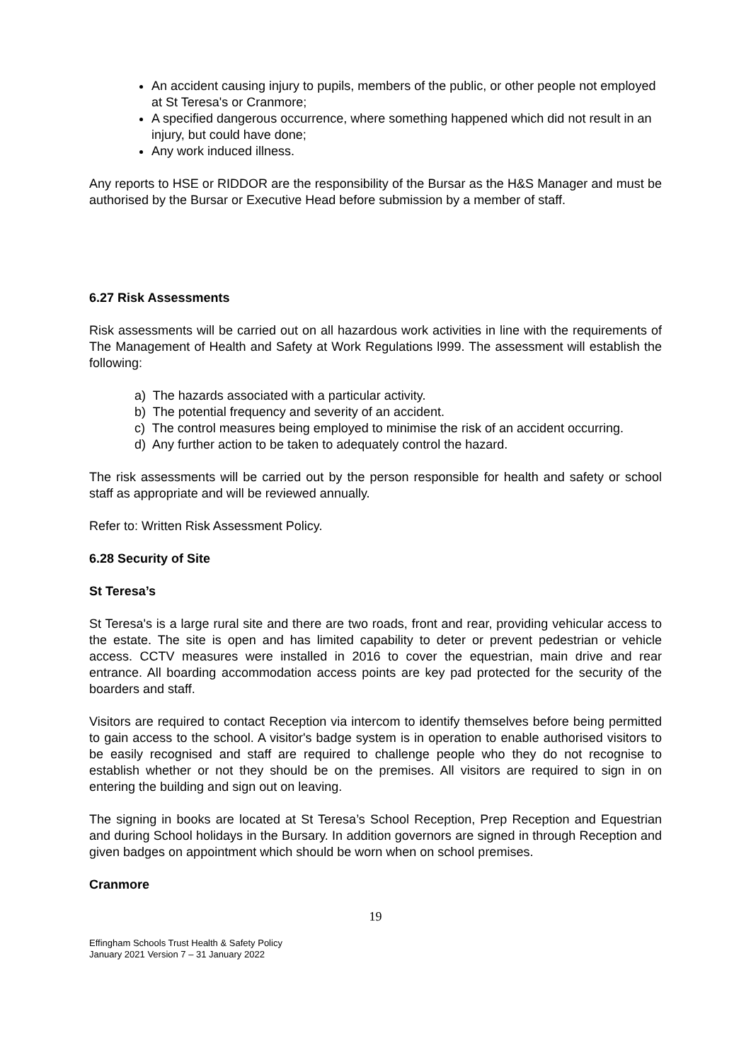An accident causing injury to pupils, members of the public, or other people not employed at St Teresa's or Cranmore;
A specified dangerous occurrence, where something happened which did not result in an injury, but could have done;
Any work induced illness.
Any reports to HSE or RIDDOR are the responsibility of the Bursar as the H&S Manager and must be authorised by the Bursar or Executive Head before submission by a member of staff.
6.27 Risk Assessments
Risk assessments will be carried out on all hazardous work activities in line with the requirements of The Management of Health and Safety at Work Regulations l999. The assessment will establish the following:
a) The hazards associated with a particular activity.
b) The potential frequency and severity of an accident.
c) The control measures being employed to minimise the risk of an accident occurring.
d) Any further action to be taken to adequately control the hazard.
The risk assessments will be carried out by the person responsible for health and safety or school staff as appropriate and will be reviewed annually.
Refer to: Written Risk Assessment Policy.
6.28 Security of Site
St Teresa’s
St Teresa's is a large rural site and there are two roads, front and rear, providing vehicular access to the estate. The site is open and has limited capability to deter or prevent pedestrian or vehicle access. CCTV measures were installed in 2016 to cover the equestrian, main drive and rear entrance. All boarding accommodation access points are key pad protected for the security of the boarders and staff.
Visitors are required to contact Reception via intercom to identify themselves before being permitted to gain access to the school. A visitor's badge system is in operation to enable authorised visitors to be easily recognised and staff are required to challenge people who they do not recognise to establish whether or not they should be on the premises. All visitors are required to sign in on entering the building and sign out on leaving.
The signing in books are located at St Teresa’s School Reception, Prep Reception and Equestrian and during School holidays in the Bursary. In addition governors are signed in through Reception and given badges on appointment which should be worn when on school premises.
Cranmore
19
Effingham Schools Trust Health & Safety Policy
January 2021 Version 7 – 31 January 2022